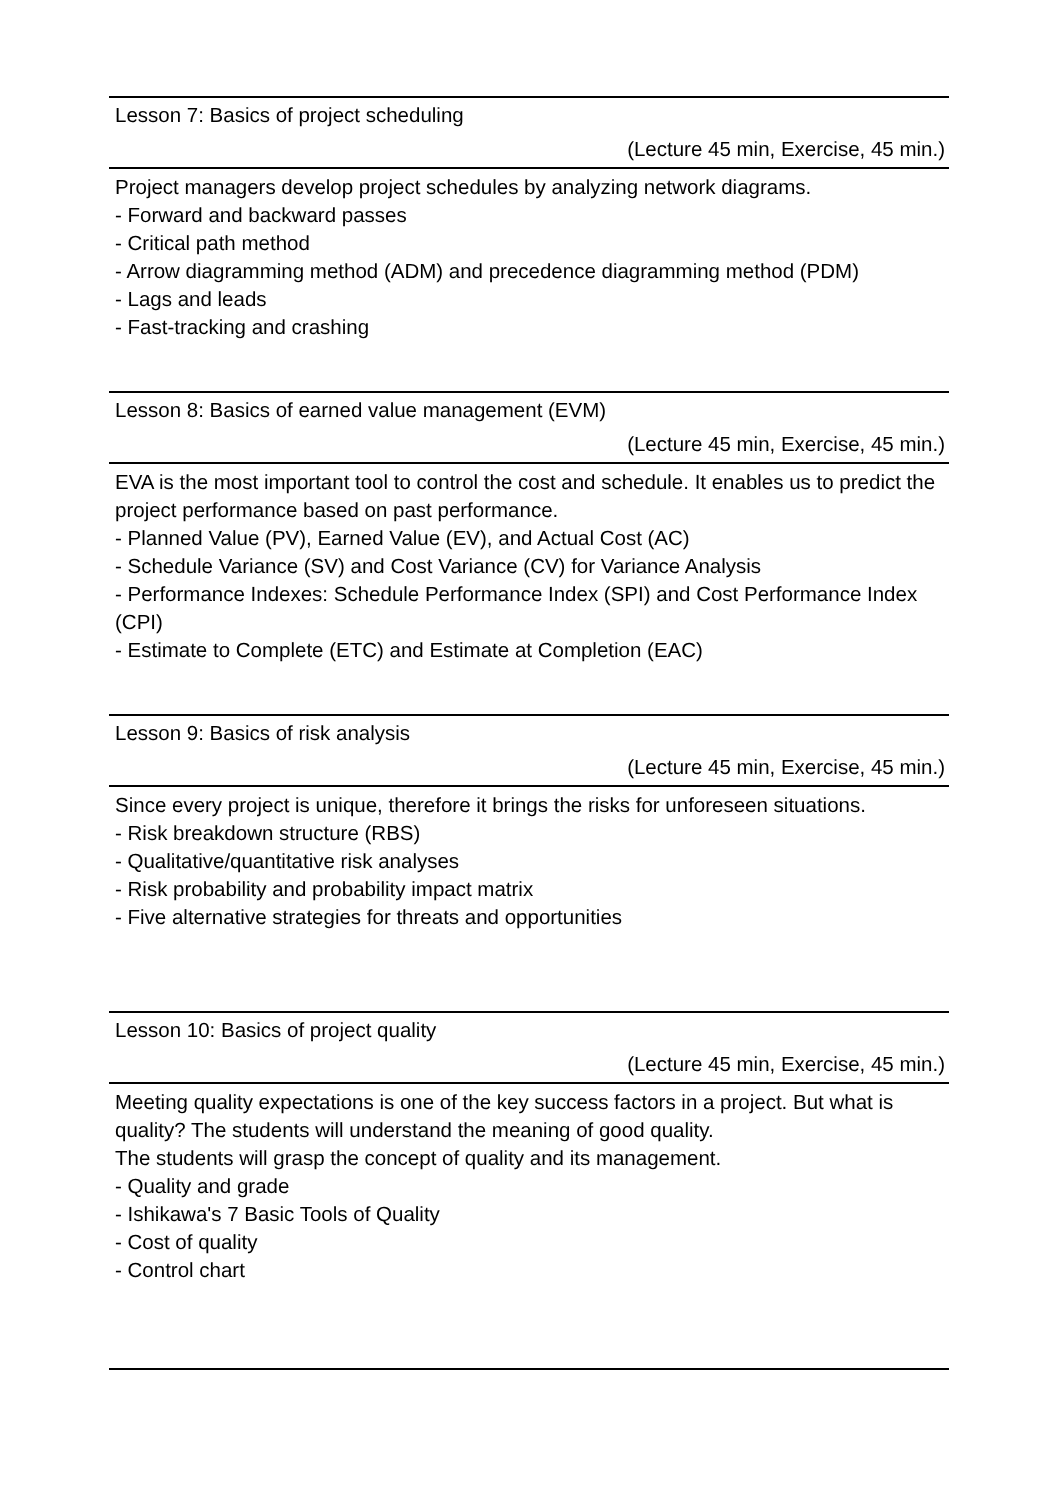Lesson 7: Basics of project scheduling
(Lecture 45 min, Exercise, 45 min.)
Project managers develop project schedules by analyzing network diagrams.
- Forward and backward passes
- Critical path method
- Arrow diagramming method (ADM) and precedence diagramming method (PDM)
- Lags and leads
- Fast-tracking and crashing
Lesson 8: Basics of earned value management (EVM)
(Lecture 45 min, Exercise, 45 min.)
EVA is the most important tool to control the cost and schedule. It enables us to predict the project performance based on past performance.
- Planned Value (PV), Earned Value (EV), and Actual Cost (AC)
- Schedule Variance (SV) and Cost Variance (CV) for Variance Analysis
- Performance Indexes: Schedule Performance Index (SPI) and Cost Performance Index (CPI)
- Estimate to Complete (ETC) and Estimate at Completion (EAC)
Lesson 9: Basics of risk analysis
(Lecture 45 min, Exercise, 45 min.)
Since every project is unique, therefore it brings the risks for unforeseen situations.
- Risk breakdown structure (RBS)
- Qualitative/quantitative risk analyses
- Risk probability and probability impact matrix
- Five alternative strategies for threats and opportunities
Lesson 10: Basics of project quality
(Lecture 45 min, Exercise, 45 min.)
Meeting quality expectations is one of the key success factors in a project. But what is quality? The students will understand the meaning of good quality.
The students will grasp the concept of quality and its management.
- Quality and grade
- Ishikawa's 7 Basic Tools of Quality
- Cost of quality
- Control chart